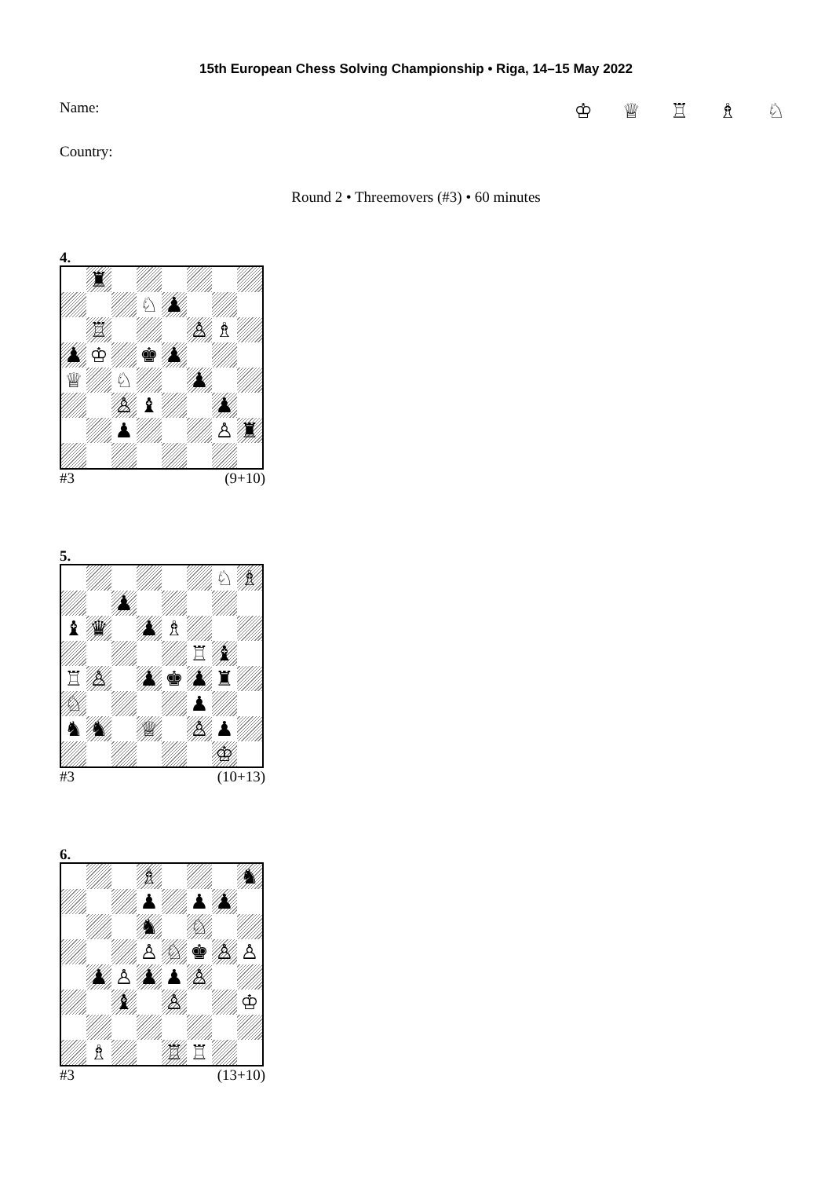15th European Chess Solving Championship • Riga, 14–15 May 2022
Name:
♔ ♕ ♖ ♗ ♘
Country:
Round 2 • Threemovers (#3) • 60 minutes
4.
| | ♜ | | | | | | |
| | | | ♘ | ♟ | | | |
| | ♖ | | | | ♙ | ♗ | |
| ♟ | ♔ | | ♚ | ♟ | | | |
| ♕ | | ♘ | | | ♟ | | |
| | | ♙ | ♝ | | | ♟ | |
| | | ♟ | | | | ♙ | ♜ |
#3 (9+10)
5.
| | | | | | | ♘ | ♗ |
| | | ♟ | | | | | |
| ♝ | ♛ | | ♟ | ♗ | | | |
| | | | | | ♖ | ♝ | |
| ♖ | ♙ | | ♟ | ♚ | ♟ | ♜ | |
| ♘ | | | | | ♟ | | |
| ♞ | ♞ | | ♕ | | ♙ | ♟ | |
| | | | | | | ♔ | |
#3 (10+13)
6.
| | | | ♗ | | | | ♞ |
| | | | ♟ | | ♟ | ♟ | |
| | | | ♞ | | ♘ | | |
| | | | ♙ | ♘ | ♚ | ♙ | ♙ |
| | ♟ | ♙ | ♟ | ♟ | ♙ | | |
| | | ♝ | | ♙ | | | ♔ |
| | ♗ | | | ♖ | ♖ | | |
#3 (13+10)